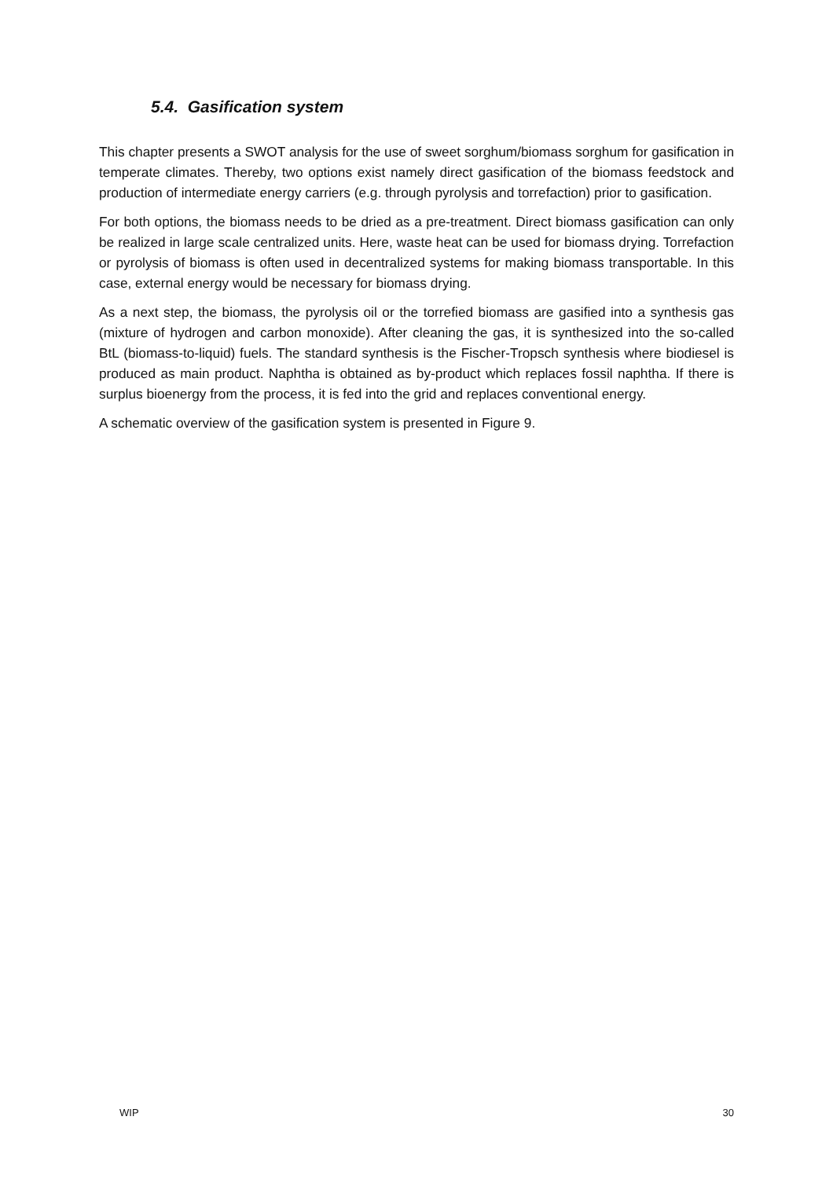5.4. Gasification system
This chapter presents a SWOT analysis for the use of sweet sorghum/biomass sorghum for gasification in temperate climates. Thereby, two options exist namely direct gasification of the biomass feedstock and production of intermediate energy carriers (e.g. through pyrolysis and torrefaction) prior to gasification.
For both options, the biomass needs to be dried as a pre-treatment. Direct biomass gasification can only be realized in large scale centralized units. Here, waste heat can be used for biomass drying. Torrefaction or pyrolysis of biomass is often used in decentralized systems for making biomass transportable. In this case, external energy would be necessary for biomass drying.
As a next step, the biomass, the pyrolysis oil or the torrefied biomass are gasified into a synthesis gas (mixture of hydrogen and carbon monoxide). After cleaning the gas, it is synthesized into the so-called BtL (biomass-to-liquid) fuels. The standard synthesis is the Fischer-Tropsch synthesis where biodiesel is produced as main product. Naphtha is obtained as by-product which replaces fossil naphtha. If there is surplus bioenergy from the process, it is fed into the grid and replaces conventional energy.
A schematic overview of the gasification system is presented in Figure 9.
WIP 30